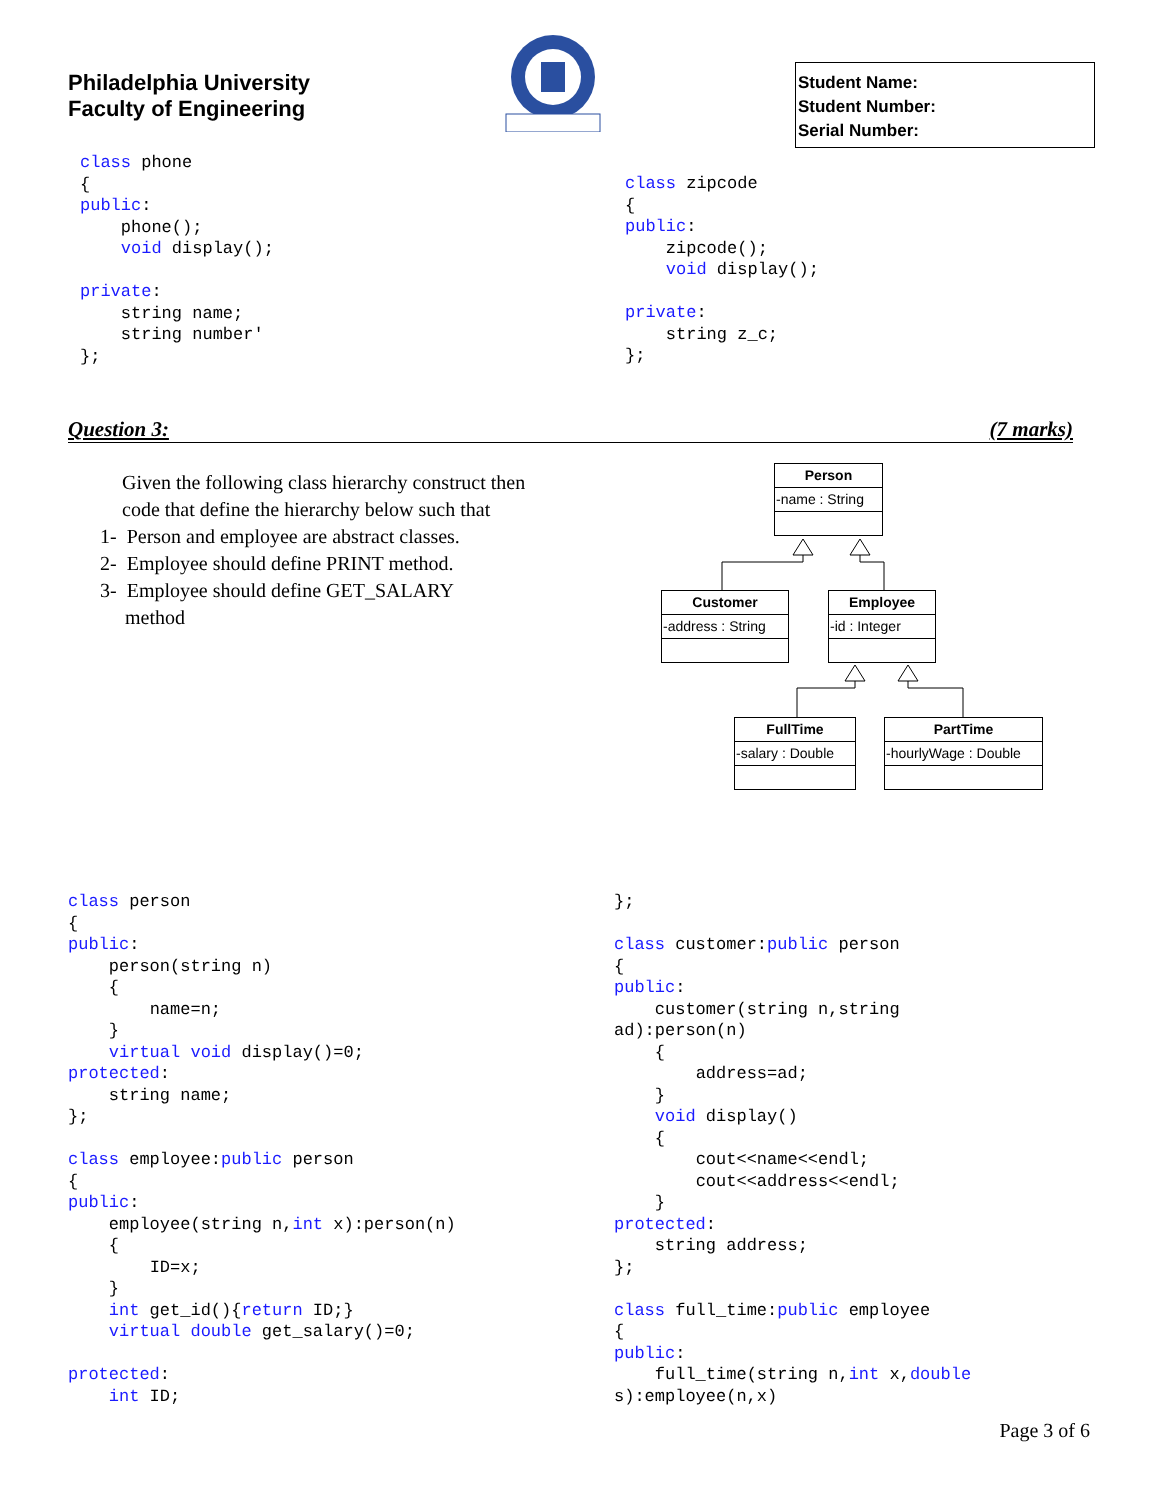Philadelphia University
Faculty of Engineering
Student Name:
Student Number:
Serial Number:
class phone
{
public:
	phone();
	void display();

private:
	string name;
	string number'
};
class zipcode
{
public:
	zipcode();
	void display();

private:
	string z_c;
};
Question 3: (7 marks)
Given the following class hierarchy construct then code that define the hierarchy below such that
1- Person and employee are abstract classes.
2- Employee should define PRINT method.
3- Employee should define GET_SALARY
method
Person
-name : String
Customer
-address : String
Employee
-id : Integer
FullTime
-salary : Double
PartTime
-hourlyWage : Double
class person
{
public:
	person(string n)
	{
		name=n;
	}
	virtual void display()=0;
protected:
	string name;
};

class employee:public person
{
public:
	employee(string n,int x):person(n)
	{
		ID=x;
	}
	int get_id(){return ID;}
	virtual double get_salary()=0;

protected:
	int ID;
};

class customer:public person
{
public:
	customer(string n,string
ad):person(n)
	{
		address=ad;
	}
	void display()
	{
		cout<<name<<endl;
		cout<<address<<endl;
	}
protected:
	string address;
};

class full_time:public employee
{
public:
	full_time(string n,int x,double
s):employee(n,x)
Page 3 of 6